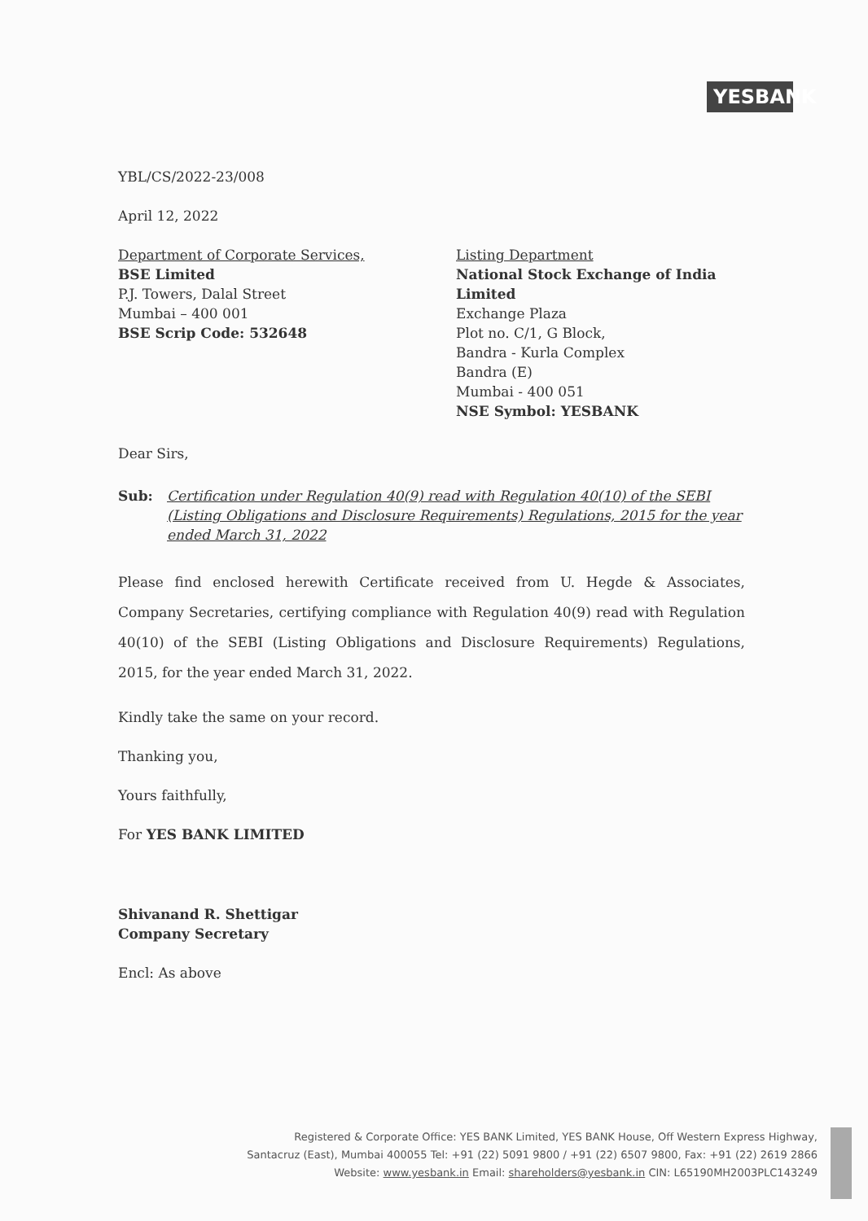YES BANK
YBL/CS/2022-23/008
April 12, 2022
Department of Corporate Services,
BSE Limited
P.J. Towers, Dalal Street
Mumbai – 400 001
BSE Scrip Code: 532648
Listing Department
National Stock Exchange of India Limited
Exchange Plaza
Plot no. C/1, G Block,
Bandra - Kurla Complex
Bandra (E)
Mumbai - 400 051
NSE Symbol: YESBANK
Dear Sirs,
Sub: Certification under Regulation 40(9) read with Regulation 40(10) of the SEBI (Listing Obligations and Disclosure Requirements) Regulations, 2015 for the year ended March 31, 2022
Please find enclosed herewith Certificate received from U. Hegde & Associates, Company Secretaries, certifying compliance with Regulation 40(9) read with Regulation 40(10) of the SEBI (Listing Obligations and Disclosure Requirements) Regulations, 2015, for the year ended March 31, 2022.
Kindly take the same on your record.
Thanking you,
Yours faithfully,
For YES BANK LIMITED
Shivanand R. Shettigar
Company Secretary
Encl: As above
Registered & Corporate Office: YES BANK Limited, YES BANK House, Off Western Express Highway,
Santacruz (East), Mumbai 400055 Tel: +91 (22) 5091 9800 / +91 (22) 6507 9800, Fax: +91 (22) 2619 2866
Website: www.yesbank.in Email: shareholders@yesbank.in CIN: L65190MH2003PLC143249